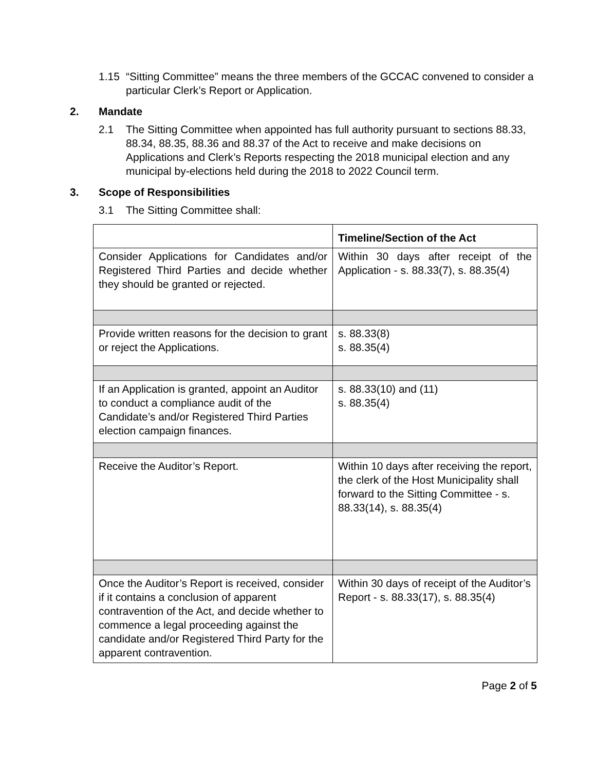1.15 “Sitting Committee” means the three members of the GCCAC convened to consider a particular Clerk’s Report or Application.
2. Mandate
2.1 The Sitting Committee when appointed has full authority pursuant to sections 88.33, 88.34, 88.35, 88.36 and 88.37 of the Act to receive and make decisions on Applications and Clerk’s Reports respecting the 2018 municipal election and any municipal by-elections held during the 2018 to 2022 Council term.
3. Scope of Responsibilities
3.1 The Sitting Committee shall:
| | Timeline/Section of the Act |
| --- | --- |
| Consider Applications for Candidates and/or Registered Third Parties and decide whether they should be granted or rejected. | Within 30 days after receipt of the Application - s. 88.33(7), s. 88.35(4) |
| Provide written reasons for the decision to grant or reject the Applications. | s. 88.33(8) s. 88.35(4) |
| If an Application is granted, appoint an Auditor to conduct a compliance audit of the Candidate’s and/or Registered Third Parties election campaign finances. | s. 88.33(10) and (11) s. 88.35(4) |
| Receive the Auditor’s Report. | Within 10 days after receiving the report, the clerk of the Host Municipality shall forward to the Sitting Committee - s. 88.33(14), s. 88.35(4) |
| Once the Auditor’s Report is received, consider if it contains a conclusion of apparent contravention of the Act, and decide whether to commence a legal proceeding against the candidate and/or Registered Third Party for the apparent contravention. | Within 30 days of receipt of the Auditor’s Report - s. 88.33(17), s. 88.35(4) |
Page 2 of 5